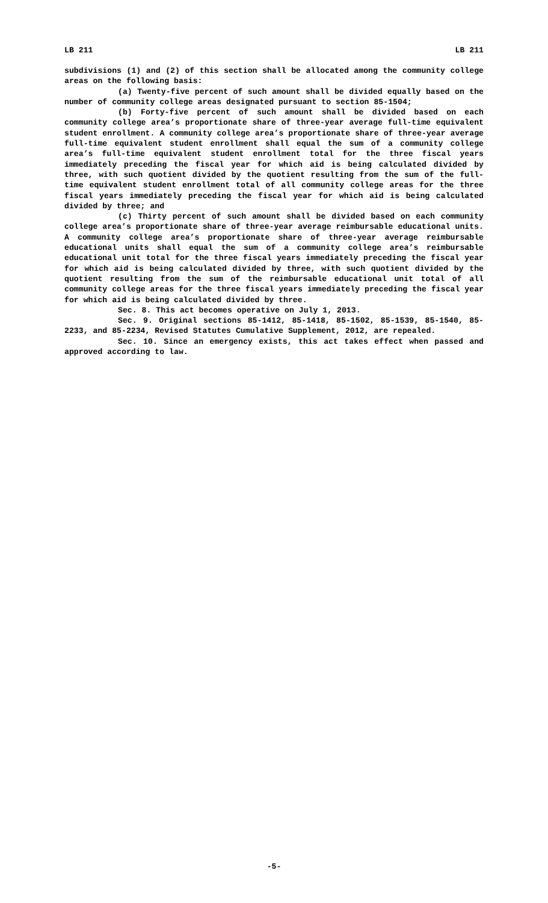LB 211 LB 211
subdivisions (1) and (2) of this section shall be allocated among the community college areas on the following basis:
(a) Twenty-five percent of such amount shall be divided equally based on the number of community college areas designated pursuant to section 85-1504;
(b) Forty-five percent of such amount shall be divided based on each community college area’s proportionate share of three-year average full-time equivalent student enrollment. A community college area’s proportionate share of three-year average full-time equivalent student enrollment shall equal the sum of a community college area’s full-time equivalent student enrollment total for the three fiscal years immediately preceding the fiscal year for which aid is being calculated divided by three, with such quotient divided by the quotient resulting from the sum of the full-time equivalent student enrollment total of all community college areas for the three fiscal years immediately preceding the fiscal year for which aid is being calculated divided by three; and
(c) Thirty percent of such amount shall be divided based on each community college area’s proportionate share of three-year average reimbursable educational units. A community college area’s proportionate share of three-year average reimbursable educational units shall equal the sum of a community college area’s reimbursable educational unit total for the three fiscal years immediately preceding the fiscal year for which aid is being calculated divided by three, with such quotient divided by the quotient resulting from the sum of the reimbursable educational unit total of all community college areas for the three fiscal years immediately preceding the fiscal year for which aid is being calculated divided by three.
Sec. 8. This act becomes operative on July 1, 2013.
Sec. 9. Original sections 85-1412, 85-1418, 85-1502, 85-1539, 85-1540, 85-2233, and 85-2234, Revised Statutes Cumulative Supplement, 2012, are repealed.
Sec. 10. Since an emergency exists, this act takes effect when passed and approved according to law.
-5-